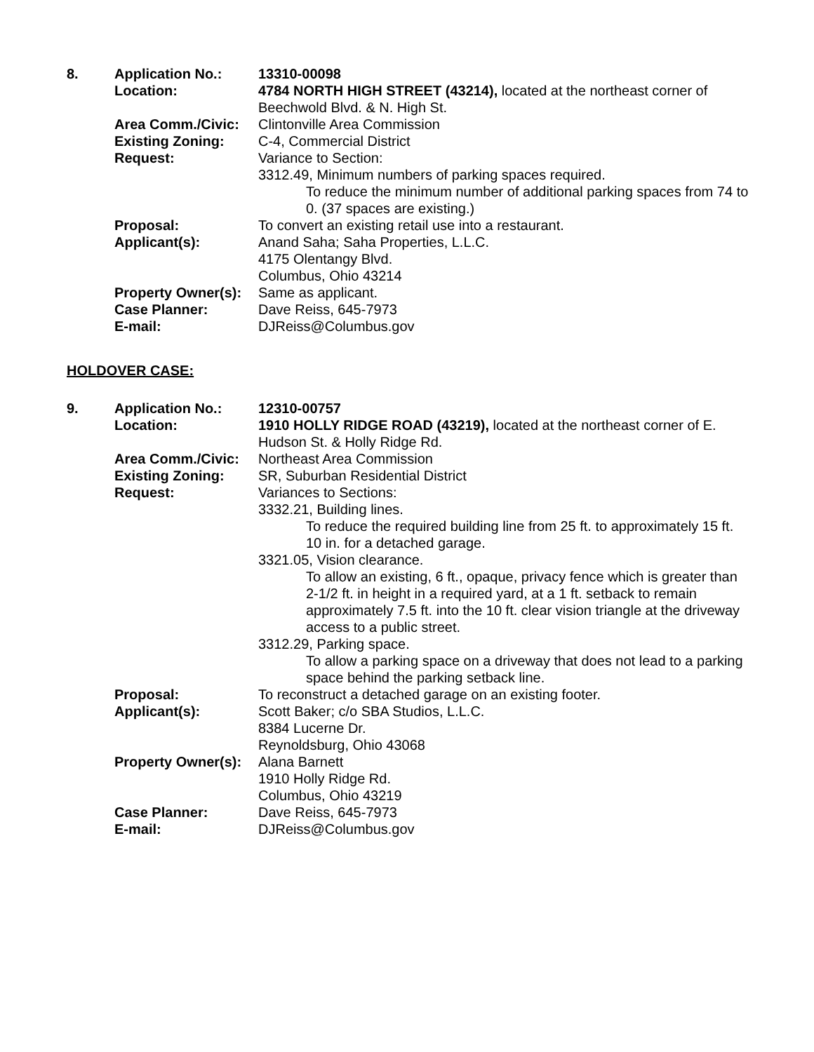| 8. | Application No.: | 13310-00098 |
| | Location: | 4784 NORTH HIGH STREET (43214), located at the northeast corner of Beechwold Blvd. & N. High St. |
| | Area Comm./Civic: | Clintonville Area Commission |
| | Existing Zoning: | C-4, Commercial District |
| | Request: | Variance to Section: 3312.49, Minimum numbers of parking spaces required. To reduce the minimum number of additional parking spaces from 74 to 0. (37 spaces are existing.) |
| | Proposal: | To convert an existing retail use into a restaurant. |
| | Applicant(s): | Anand Saha; Saha Properties, L.L.C. 4175 Olentangy Blvd. Columbus, Ohio 43214 |
| | Property Owner(s): | Same as applicant. |
| | Case Planner: | Dave Reiss, 645-7973 |
| | E-mail: | DJReiss@Columbus.gov |
HOLDOVER CASE:
| 9. | Application No.: | 12310-00757 |
| | Location: | 1910 HOLLY RIDGE ROAD (43219), located at the northeast corner of E. Hudson St. & Holly Ridge Rd. |
| | Area Comm./Civic: | Northeast Area Commission |
| | Existing Zoning: | SR, Suburban Residential District |
| | Request: | Variances to Sections: 3332.21, Building lines. To reduce the required building line from 25 ft. to approximately 15 ft. 10 in. for a detached garage. 3321.05, Vision clearance. To allow an existing, 6 ft., opaque, privacy fence which is greater than 2-1/2 ft. in height in a required yard, at a 1 ft. setback to remain approximately 7.5 ft. into the 10 ft. clear vision triangle at the driveway access to a public street. 3312.29, Parking space. To allow a parking space on a driveway that does not lead to a parking space behind the parking setback line. |
| | Proposal: | To reconstruct a detached garage on an existing footer. |
| | Applicant(s): | Scott Baker; c/o SBA Studios, L.L.C. 8384 Lucerne Dr. Reynoldsburg, Ohio 43068 |
| | Property Owner(s): | Alana Barnett 1910 Holly Ridge Rd. Columbus, Ohio 43219 |
| | Case Planner: | Dave Reiss, 645-7973 |
| | E-mail: | DJReiss@Columbus.gov |